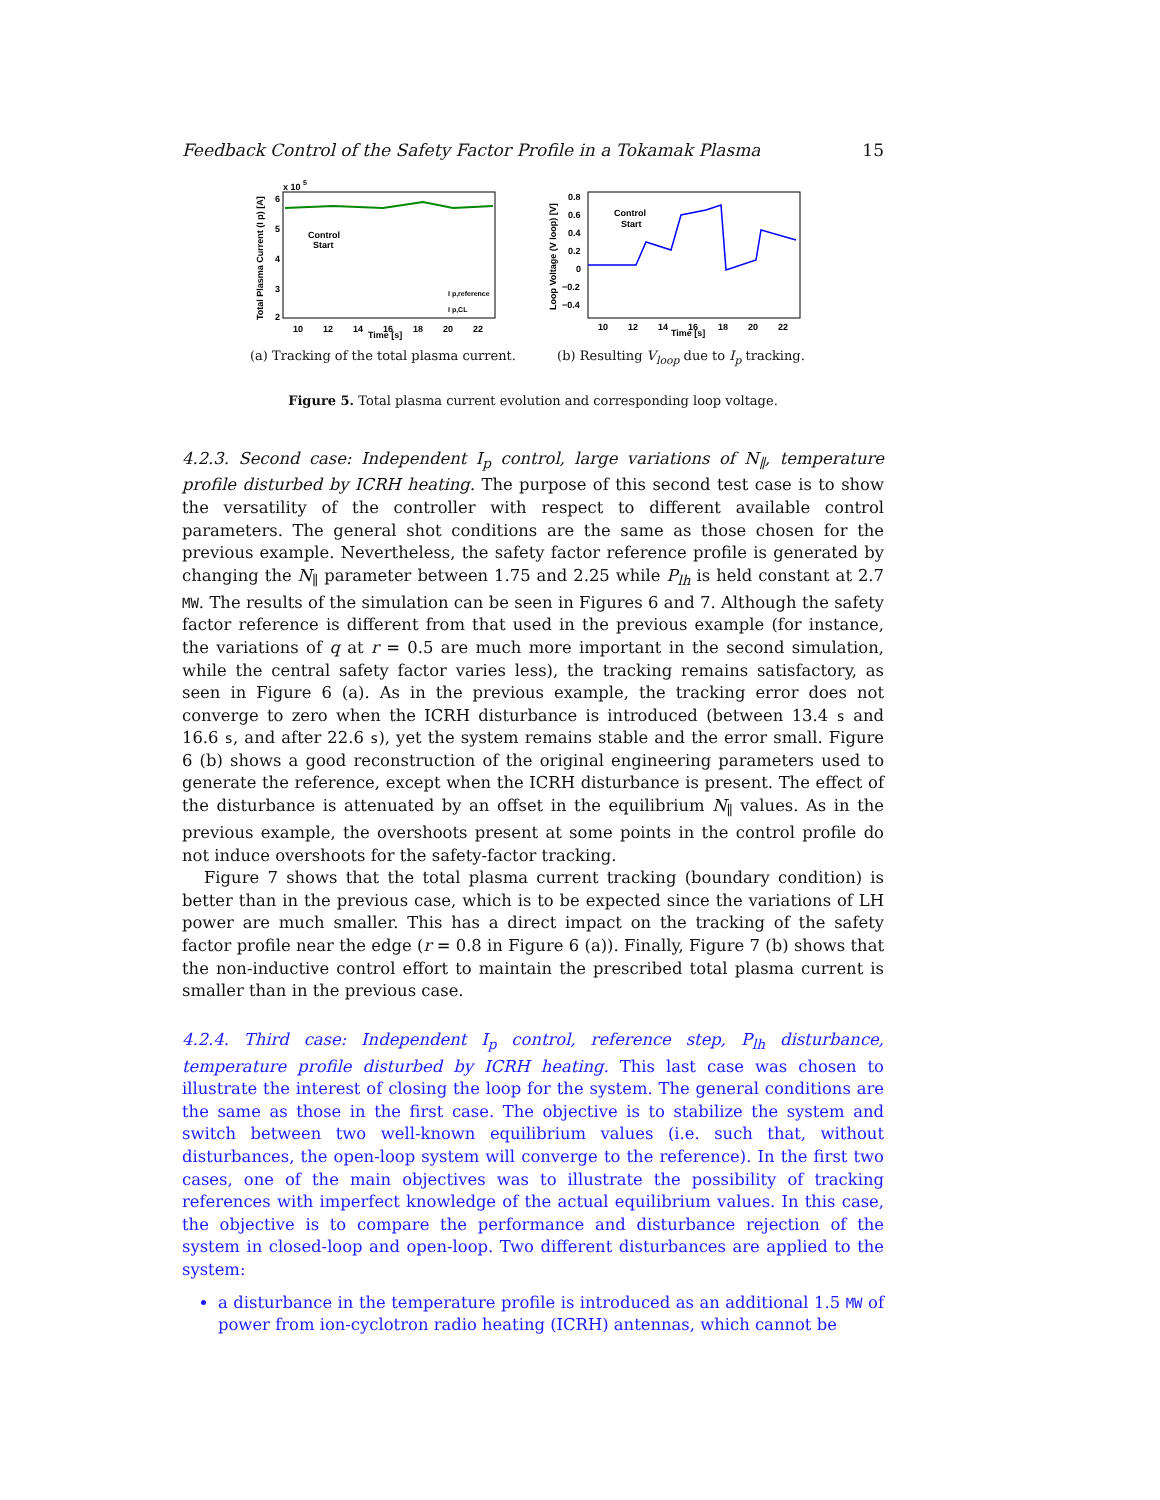Feedback Control of the Safety Factor Profile in a Tokamak Plasma 15
x 10
5
6
5
4
3
2
Control
Start
10
12
14
16
18
20
22
Time [s]
I p,reference
I p,CL
Total Plasma Current (I p) [A]
(a) Tracking of the total plasma current.
0.8
0.6
0.4
0.2
0
−0.2
−0.4
Control
Start
10
12
14
16
18
20
22
Time [s]
Loop Voltage (V loop) [V]
(b) Resulting V<sub>loop</sub> due to I<sub>p</sub> tracking.
Figure 5. Total plasma current evolution and corresponding loop voltage.
4.2.3. Second case: Independent I<sub>p</sub> control, large variations of N<sub>∥</sub>, temperature profile disturbed by ICRH heating. The purpose of this second test case is to show the versatility of the controller with respect to different available control parameters. The general shot conditions are the same as those chosen for the previous example. Nevertheless, the safety factor reference profile is generated by changing the N<sub>∥</sub> parameter between 1.75 and 2.25 while P<sub>lh</sub> is held constant at 2.7 MW. The results of the simulation can be seen in Figures 6 and 7. Although the safety factor reference is different from that used in the previous example (for instance, the variations of q at r = 0.5 are much more important in the second simulation, while the central safety factor varies less), the tracking remains satisfactory, as seen in Figure 6 (a). As in the previous example, the tracking error does not converge to zero when the ICRH disturbance is introduced (between 13.4 s and 16.6 s, and after 22.6 s), yet the system remains stable and the error small. Figure 6 (b) shows a good reconstruction of the original engineering parameters used to generate the reference, except when the ICRH disturbance is present. The effect of the disturbance is attenuated by an offset in the equilibrium N<sub>∥</sub> values. As in the previous example, the overshoots present at some points in the control profile do not induce overshoots for the safety-factor tracking.
Figure 7 shows that the total plasma current tracking (boundary condition) is better than in the previous case, which is to be expected since the variations of LH power are much smaller. This has a direct impact on the tracking of the safety factor profile near the edge (r = 0.8 in Figure 6 (a)). Finally, Figure 7 (b) shows that the non-inductive control effort to maintain the prescribed total plasma current is smaller than in the previous case.
4.2.4. Third case: Independent I<sub>p</sub> control, reference step, P<sub>lh</sub> disturbance, temperature profile disturbed by ICRH heating. This last case was chosen to illustrate the interest of closing the loop for the system. The general conditions are the same as those in the first case. The objective is to stabilize the system and switch between two well-known equilibrium values (i.e. such that, without disturbances, the open-loop system will converge to the reference). In the first two cases, one of the main objectives was to illustrate the possibility of tracking references with imperfect knowledge of the actual equilibrium values. In this case, the objective is to compare the performance and disturbance rejection of the system in closed-loop and open-loop. Two different disturbances are applied to the system:
a disturbance in the temperature profile is introduced as an additional 1.5 MW of power from ion-cyclotron radio heating (ICRH) antennas, which cannot be